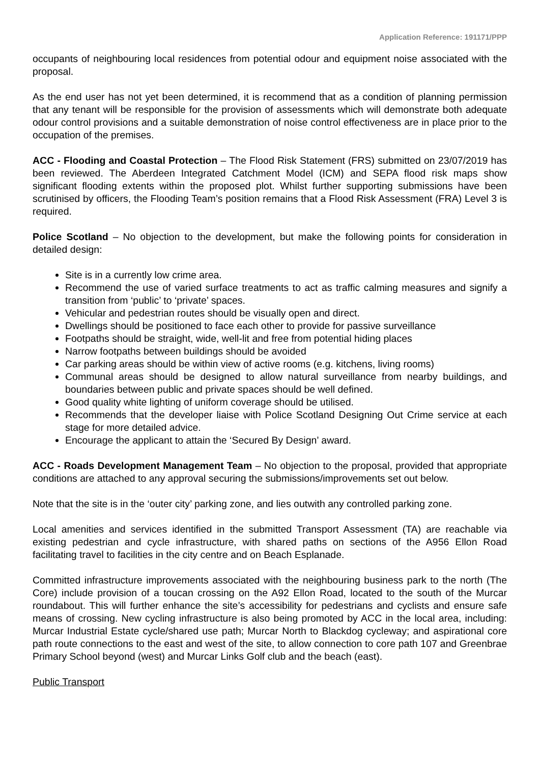Application Reference: 191171/PPP
occupants of neighbouring local residences from potential odour and equipment noise associated with the proposal.
As the end user has not yet been determined, it is recommend that as a condition of planning permission that any tenant will be responsible for the provision of assessments which will demonstrate both adequate odour control provisions and a suitable demonstration of noise control effectiveness are in place prior to the occupation of the premises.
ACC - Flooding and Coastal Protection – The Flood Risk Statement (FRS) submitted on 23/07/2019 has been reviewed. The Aberdeen Integrated Catchment Model (ICM) and SEPA flood risk maps show significant flooding extents within the proposed plot. Whilst further supporting submissions have been scrutinised by officers, the Flooding Team’s position remains that a Flood Risk Assessment (FRA) Level 3 is required.
Police Scotland – No objection to the development, but make the following points for consideration in detailed design:
Site is in a currently low crime area.
Recommend the use of varied surface treatments to act as traffic calming measures and signify a transition from ‘public’ to ‘private’ spaces.
Vehicular and pedestrian routes should be visually open and direct.
Dwellings should be positioned to face each other to provide for passive surveillance
Footpaths should be straight, wide, well-lit and free from potential hiding places
Narrow footpaths between buildings should be avoided
Car parking areas should be within view of active rooms (e.g. kitchens, living rooms)
Communal areas should be designed to allow natural surveillance from nearby buildings, and boundaries between public and private spaces should be well defined.
Good quality white lighting of uniform coverage should be utilised.
Recommends that the developer liaise with Police Scotland Designing Out Crime service at each stage for more detailed advice.
Encourage the applicant to attain the ‘Secured By Design’ award.
ACC - Roads Development Management Team – No objection to the proposal, provided that appropriate conditions are attached to any approval securing the submissions/improvements set out below.
Note that the site is in the ‘outer city’ parking zone, and lies outwith any controlled parking zone.
Local amenities and services identified in the submitted Transport Assessment (TA) are reachable via existing pedestrian and cycle infrastructure, with shared paths on sections of the A956 Ellon Road facilitating travel to facilities in the city centre and on Beach Esplanade.
Committed infrastructure improvements associated with the neighbouring business park to the north (The Core) include provision of a toucan crossing on the A92 Ellon Road, located to the south of the Murcar roundabout. This will further enhance the site’s accessibility for pedestrians and cyclists and ensure safe means of crossing. New cycling infrastructure is also being promoted by ACC in the local area, including: Murcar Industrial Estate cycle/shared use path; Murcar North to Blackdog cycleway; and aspirational core path route connections to the east and west of the site, to allow connection to core path 107 and Greenbrae Primary School beyond (west) and Murcar Links Golf club and the beach (east).
Public Transport